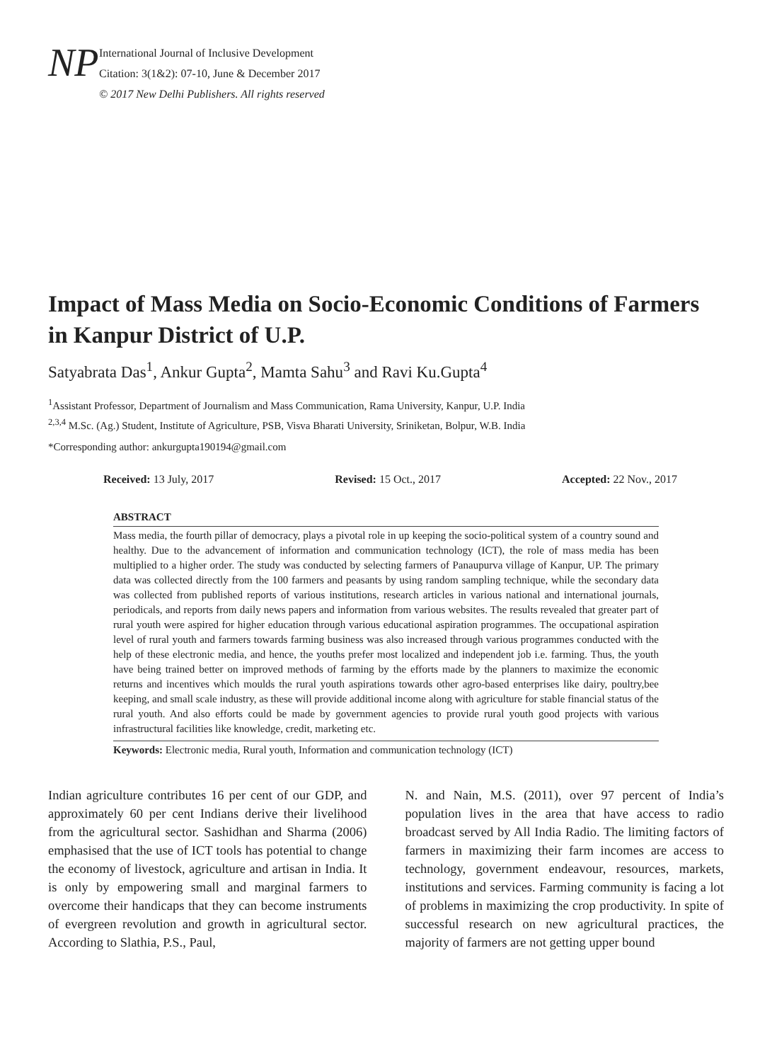NP
International Journal of Inclusive Development
Citation: 3(1&2): 07-10, June & December 2017
© 2017 New Delhi Publishers. All rights reserved
Impact of Mass Media on Socio-Economic Conditions of Farmers in Kanpur District of U.P.
Satyabrata Das<sup>1</sup>, Ankur Gupta<sup>2</sup>, Mamta Sahu<sup>3</sup> and Ravi Ku.Gupta<sup>4</sup>
<sup>1</sup> Assistant Professor, Department of Journalism and Mass Communication, Rama University, Kanpur, U.P. India
<sup>2,3,4</sup> M.Sc. (Ag.) Student, Institute of Agriculture, PSB, Visva Bharati University, Sriniketan, Bolpur, W.B. India
*Corresponding author: ankurgupta190194@gmail.com
Received: 13 July, 2017 Revised: 15 Oct., 2017 Accepted: 22 Nov., 2017
ABSTRACT
Mass media, the fourth pillar of democracy, plays a pivotal role in up keeping the socio-political system of a country sound and healthy. Due to the advancement of information and communication technology (ICT), the role of mass media has been multiplied to a higher order. The study was conducted by selecting farmers of Panaupurva village of Kanpur, UP. The primary data was collected directly from the 100 farmers and peasants by using random sampling technique, while the secondary data was collected from published reports of various institutions, research articles in various national and international journals, periodicals, and reports from daily news papers and information from various websites. The results revealed that greater part of rural youth were aspired for higher education through various educational aspiration programmes. The occupational aspiration level of rural youth and farmers towards farming business was also increased through various programmes conducted with the help of these electronic media, and hence, the youths prefer most localized and independent job i.e. farming. Thus, the youth have being trained better on improved methods of farming by the efforts made by the planners to maximize the economic returns and incentives which moulds the rural youth aspirations towards other agro-based enterprises like dairy, poultry,bee keeping, and small scale industry, as these will provide additional income along with agriculture for stable financial status of the rural youth. And also efforts could be made by government agencies to provide rural youth good projects with various infrastructural facilities like knowledge, credit, marketing etc.
Keywords: Electronic media, Rural youth, Information and communication technology (ICT)
Indian agriculture contributes 16 per cent of our GDP, and approximately 60 per cent Indians derive their livelihood from the agricultural sector. Sashidhan and Sharma (2006) emphasised that the use of ICT tools has potential to change the economy of livestock, agriculture and artisan in India. It is only by empowering small and marginal farmers to overcome their handicaps that they can become instruments of evergreen revolution and growth in agricultural sector. According to Slathia, P.S., Paul,
N. and Nain, M.S. (2011), over 97 percent of India’s population lives in the area that have access to radio broadcast served by All India Radio. The limiting factors of farmers in maximizing their farm incomes are access to technology, government endeavour, resources, markets, institutions and services. Farming community is facing a lot of problems in maximizing the crop productivity. In spite of successful research on new agricultural practices, the majority of farmers are not getting upper bound